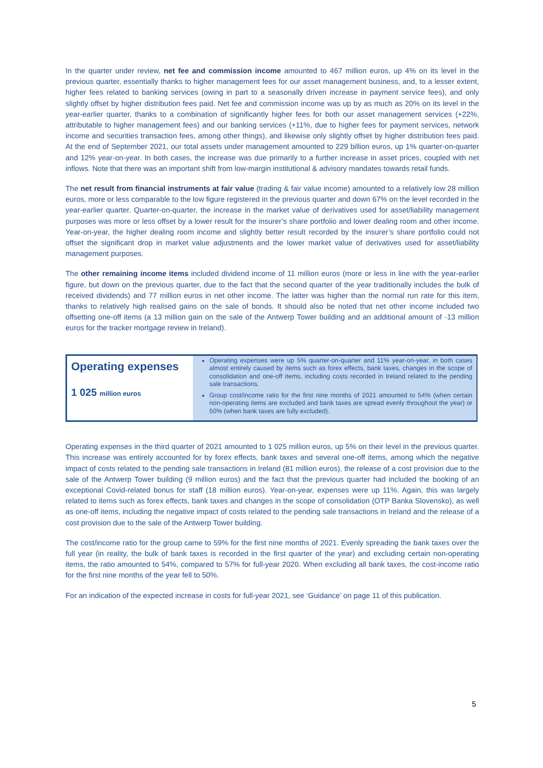In the quarter under review, net fee and commission income amounted to 467 million euros, up 4% on its level in the previous quarter, essentially thanks to higher management fees for our asset management business, and, to a lesser extent, higher fees related to banking services (owing in part to a seasonally driven increase in payment service fees), and only slightly offset by higher distribution fees paid. Net fee and commission income was up by as much as 20% on its level in the year-earlier quarter, thanks to a combination of significantly higher fees for both our asset management services (+22%, attributable to higher management fees) and our banking services (+11%, due to higher fees for payment services, network income and securities transaction fees, among other things), and likewise only slightly offset by higher distribution fees paid. At the end of September 2021, our total assets under management amounted to 229 billion euros, up 1% quarter-on-quarter and 12% year-on-year. In both cases, the increase was due primarily to a further increase in asset prices, coupled with net inflows. Note that there was an important shift from low-margin institutional & advisory mandates towards retail funds.
The net result from financial instruments at fair value (trading & fair value income) amounted to a relatively low 28 million euros, more or less comparable to the low figure registered in the previous quarter and down 67% on the level recorded in the year-earlier quarter. Quarter-on-quarter, the increase in the market value of derivatives used for asset/liability management purposes was more or less offset by a lower result for the insurer’s share portfolio and lower dealing room and other income. Year-on-year, the higher dealing room income and slightly better result recorded by the insurer’s share portfolio could not offset the significant drop in market value adjustments and the lower market value of derivatives used for asset/liability management purposes.
The other remaining income items included dividend income of 11 million euros (more or less in line with the year-earlier figure, but down on the previous quarter, due to the fact that the second quarter of the year traditionally includes the bulk of received dividends) and 77 million euros in net other income. The latter was higher than the normal run rate for this item, thanks to relatively high realised gains on the sale of bonds. It should also be noted that net other income included two offsetting one-off items (a 13 million gain on the sale of the Antwerp Tower building and an additional amount of -13 million euros for the tracker mortgage review in Ireland).
Operating expenses
1 025 million euros
Operating expenses were up 5% quarter-on-quarter and 11% year-on-year, in both cases almost entirely caused by items such as forex effects, bank taxes, changes in the scope of consolidation and one-off items, including costs recorded in Ireland related to the pending sale transactions.
Group cost/income ratio for the first nine months of 2021 amounted to 54% (when certain non-operating items are excluded and bank taxes are spread evenly throughout the year) or 50% (when bank taxes are fully excluded).
Operating expenses in the third quarter of 2021 amounted to 1 025 million euros, up 5% on their level in the previous quarter. This increase was entirely accounted for by forex effects, bank taxes and several one-off items, among which the negative impact of costs related to the pending sale transactions in Ireland (81 million euros), the release of a cost provision due to the sale of the Antwerp Tower building (9 million euros) and the fact that the previous quarter had included the booking of an exceptional Covid-related bonus for staff (18 million euros). Year-on-year, expenses were up 11%. Again, this was largely related to items such as forex effects, bank taxes and changes in the scope of consolidation (OTP Banka Slovensko), as well as one-off items, including the negative impact of costs related to the pending sale transactions in Ireland and the release of a cost provision due to the sale of the Antwerp Tower building.
The cost/income ratio for the group came to 59% for the first nine months of 2021. Evenly spreading the bank taxes over the full year (in reality, the bulk of bank taxes is recorded in the first quarter of the year) and excluding certain non-operating items, the ratio amounted to 54%, compared to 57% for full-year 2020. When excluding all bank taxes, the cost-income ratio for the first nine months of the year fell to 50%.
For an indication of the expected increase in costs for full-year 2021, see ‘Guidance’ on page 11 of this publication.
5